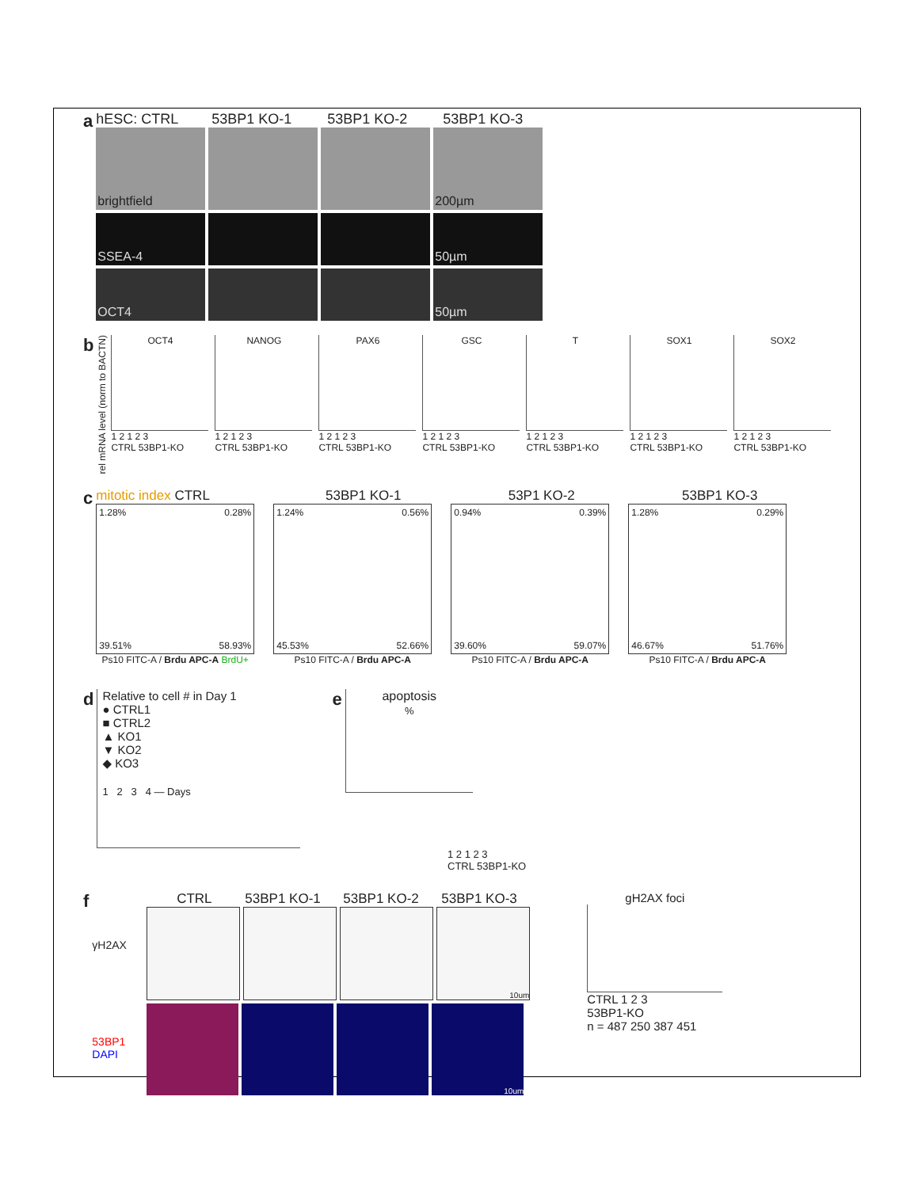a
hESC: CTRL 53BP1 KO-1 53BP1 KO-2 53BP1 KO-3
brightfield 200µm
SSEA-4 50µm
OCT4 50µm
b
rel mRNA level (norm to BACTN)
OCT4
1 2 1 2 3
CTRL 53BP1-KO
NANOG
1 2 1 2 3
CTRL 53BP1-KO
PAX6
1 2 1 2 3
CTRL 53BP1-KO
GSC
1 2 1 2 3
CTRL 53BP1-KO
T
1 2 1 2 3
CTRL 53BP1-KO
SOX1
1 2 1 2 3
CTRL 53BP1-KO
SOX2
1 2 1 2 3
CTRL 53BP1-KO
c
mitotic index CTRL 53BP1 KO-1 53P1 KO-2 53BP1 KO-3
1.28% 0.28%
39.51% 58.93%
Ps10 FITC-A / Brdu APC-A BrdU+
1.24% 0.56%
45.53% 52.66%
Ps10 FITC-A / Brdu APC-A
0.94% 0.39%
39.60% 59.07%
Ps10 FITC-A / Brdu APC-A
1.28% 0.29%
46.67% 51.76%
Ps10 FITC-A / Brdu APC-A
d
Relative to cell # in Day 1
● CTRL1
■ CTRL2
▲ KO1
▼ KO2
◆ KO3
1 2 3 4 — Days
e
apoptosis
%
1 2 1 2 3
CTRL 53BP1-KO
f
CTRL 53BP1 KO-1 53BP1 KO-2 53BP1 KO-3
γH2AX
10um
53BP1
DAPI
10um
gH2AX foci
CTRL 1 2 3
53BP1-KO
n = 487 250 387 451